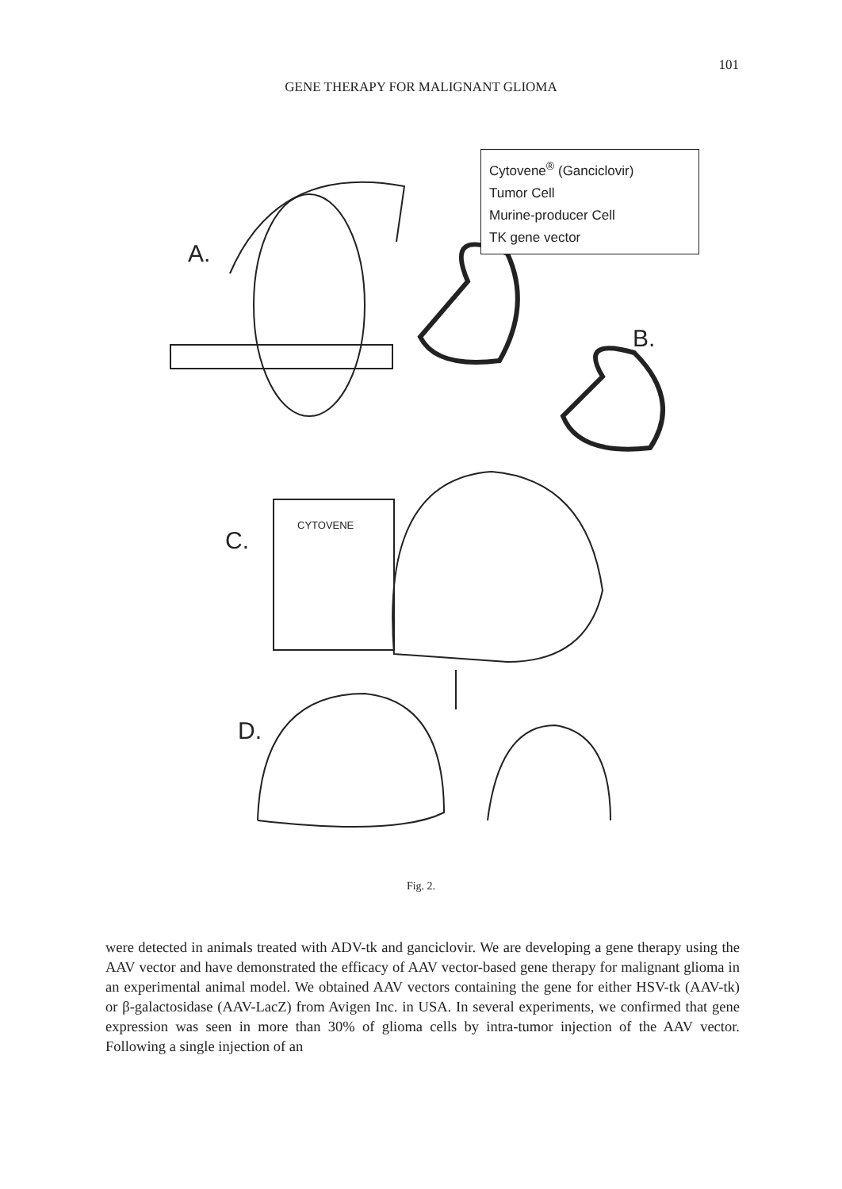101
GENE THERAPY FOR MALIGNANT GLIOMA
A.
B.
C.
D.
Cytovene<sup>®</sup> (Ganciclovir)
Tumor Cell
Murine-producer Cell
TK gene vector
CYTOVENE
Fig. 2.
were detected in animals treated with ADV-tk and ganciclovir. We are developing a gene therapy using the AAV vector and have demonstrated the efficacy of AAV vector-based gene therapy for malignant glioma in an experimental animal model. We obtained AAV vectors containing the gene for either HSV-tk (AAV-tk) or β-galactosidase (AAV-LacZ) from Avigen Inc. in USA. In several experiments, we confirmed that gene expression was seen in more than 30% of glioma cells by intra-tumor injection of the AAV vector. Following a single injection of an